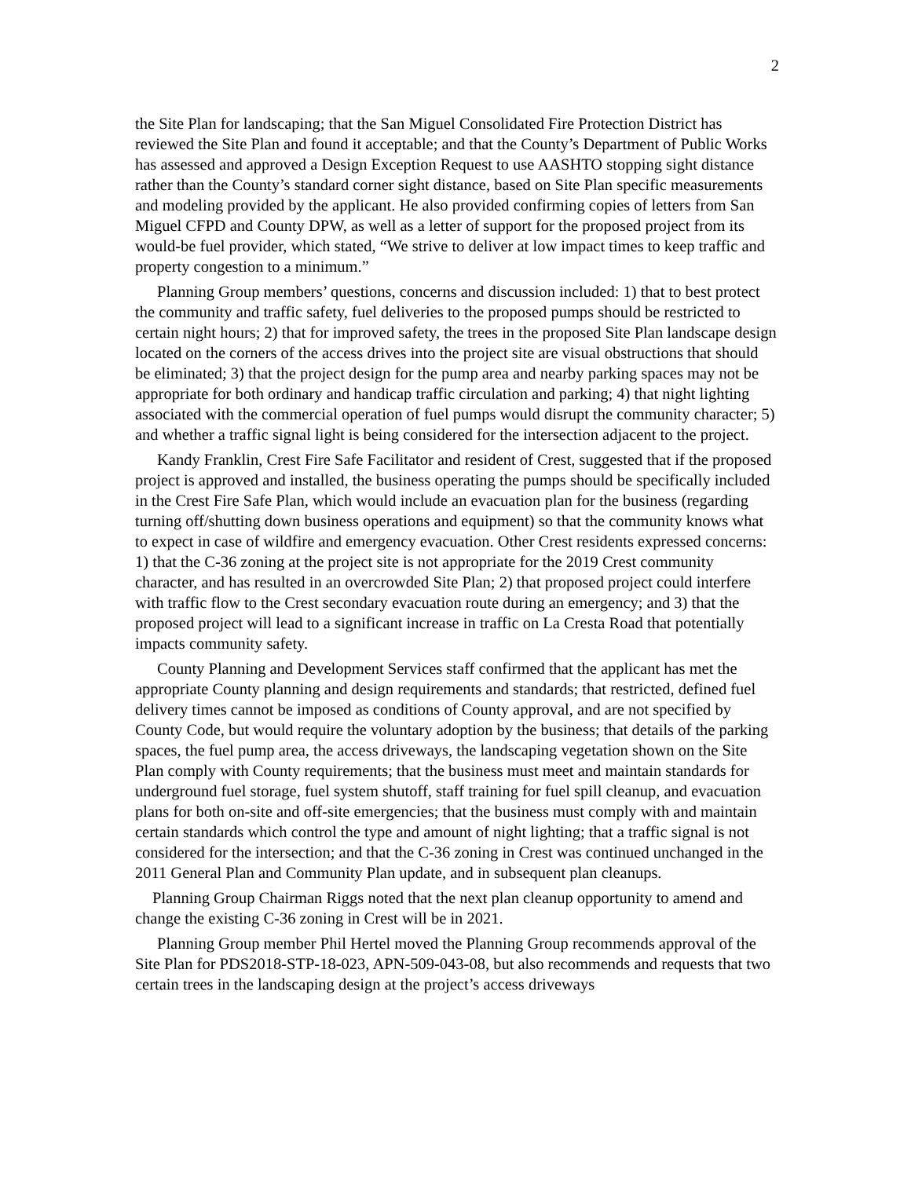2
the Site Plan for landscaping; that the San Miguel Consolidated Fire Protection District has reviewed the Site Plan and found it acceptable; and that the County’s Department of Public Works has assessed and approved a Design Exception Request to use AASHTO stopping sight distance rather than the County’s standard corner sight distance, based on Site Plan specific measurements and modeling provided by the applicant. He also provided confirming copies of letters from San Miguel CFPD and County DPW, as well as a letter of support for the proposed project from its would-be fuel provider, which stated, “We strive to deliver at low impact times to keep traffic and property congestion to a minimum.”
Planning Group members’ questions, concerns and discussion included: 1) that to best protect the community and traffic safety, fuel deliveries to the proposed pumps should be restricted to certain night hours; 2) that for improved safety, the trees in the proposed Site Plan landscape design located on the corners of the access drives into the project site are visual obstructions that should be eliminated; 3) that the project design for the pump area and nearby parking spaces may not be appropriate for both ordinary and handicap traffic circulation and parking; 4) that night lighting associated with the commercial operation of fuel pumps would disrupt the community character; 5) and whether a traffic signal light is being considered for the intersection adjacent to the project.
Kandy Franklin, Crest Fire Safe Facilitator and resident of Crest, suggested that if the proposed project is approved and installed, the business operating the pumps should be specifically included in the Crest Fire Safe Plan, which would include an evacuation plan for the business (regarding turning off/shutting down business operations and equipment) so that the community knows what to expect in case of wildfire and emergency evacuation. Other Crest residents expressed concerns: 1) that the C-36 zoning at the project site is not appropriate for the 2019 Crest community character, and has resulted in an overcrowded Site Plan; 2) that proposed project could interfere with traffic flow to the Crest secondary evacuation route during an emergency; and 3) that the proposed project will lead to a significant increase in traffic on La Cresta Road that potentially impacts community safety.
County Planning and Development Services staff confirmed that the applicant has met the appropriate County planning and design requirements and standards; that restricted, defined fuel delivery times cannot be imposed as conditions of County approval, and are not specified by County Code, but would require the voluntary adoption by the business; that details of the parking spaces, the fuel pump area, the access driveways, the landscaping vegetation shown on the Site Plan comply with County requirements; that the business must meet and maintain standards for underground fuel storage, fuel system shutoff, staff training for fuel spill cleanup, and evacuation plans for both on-site and off-site emergencies; that the business must comply with and maintain certain standards which control the type and amount of night lighting; that a traffic signal is not considered for the intersection; and that the C-36 zoning in Crest was continued unchanged in the 2011 General Plan and Community Plan update, and in subsequent plan cleanups.
Planning Group Chairman Riggs noted that the next plan cleanup opportunity to amend and change the existing C-36 zoning in Crest will be in 2021.
Planning Group member Phil Hertel moved the Planning Group recommends approval of the Site Plan for PDS2018-STP-18-023, APN-509-043-08, but also recommends and requests that two certain trees in the landscaping design at the project’s access driveways